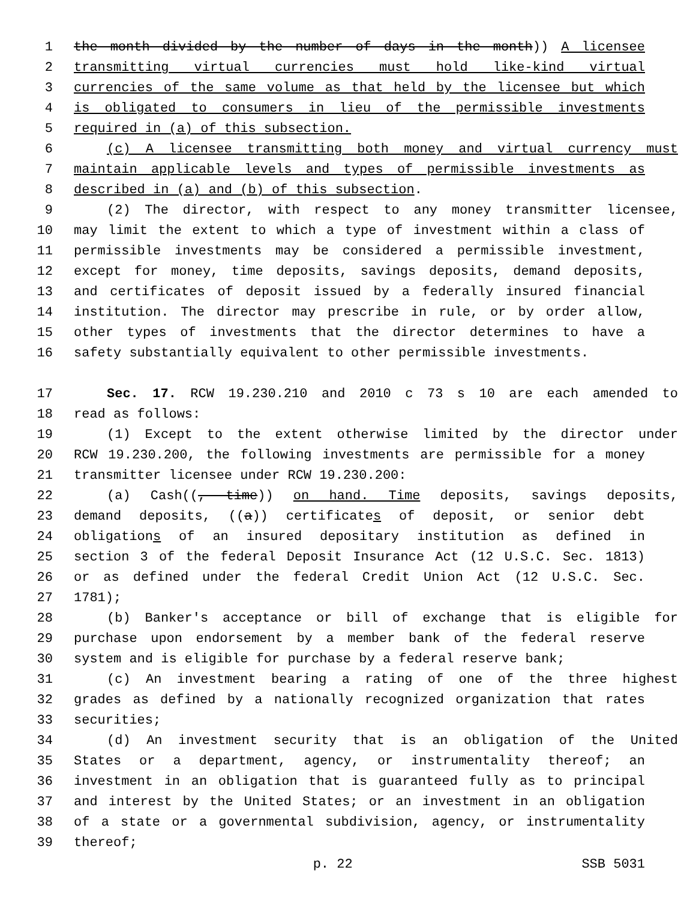1 the month divided by the number of days in the month)) A licensee
2 transmitting virtual currencies must hold like-kind virtual
3 currencies of the same volume as that held by the licensee but which
4 is obligated to consumers in lieu of the permissible investments
5 required in (a) of this subsection.
6 (c) A licensee transmitting both money and virtual currency must
7 maintain applicable levels and types of permissible investments as
8 described in (a) and (b) of this subsection.
9 (2) The director, with respect to any money transmitter licensee,
10 may limit the extent to which a type of investment within a class of
11 permissible investments may be considered a permissible investment,
12 except for money, time deposits, savings deposits, demand deposits,
13 and certificates of deposit issued by a federally insured financial
14 institution. The director may prescribe in rule, or by order allow,
15 other types of investments that the director determines to have a
16 safety substantially equivalent to other permissible investments.
17 Sec. 17. RCW 19.230.210 and 2010 c 73 s 10 are each amended to
18 read as follows:
19 (1) Except to the extent otherwise limited by the director under
20 RCW 19.230.200, the following investments are permissible for a money
21 transmitter licensee under RCW 19.230.200:
22 (a) Cash((, time)) on hand. Time deposits, savings deposits,
23 demand deposits, ((a)) certificates of deposit, or senior debt
24 obligations of an insured depositary institution as defined in
25 section 3 of the federal Deposit Insurance Act (12 U.S.C. Sec. 1813)
26 or as defined under the federal Credit Union Act (12 U.S.C. Sec.
27 1781);
28 (b) Banker's acceptance or bill of exchange that is eligible for
29 purchase upon endorsement by a member bank of the federal reserve
30 system and is eligible for purchase by a federal reserve bank;
31 (c) An investment bearing a rating of one of the three highest
32 grades as defined by a nationally recognized organization that rates
33 securities;
34 (d) An investment security that is an obligation of the United
35 States or a department, agency, or instrumentality thereof; an
36 investment in an obligation that is guaranteed fully as to principal
37 and interest by the United States; or an investment in an obligation
38 of a state or a governmental subdivision, agency, or instrumentality
39 thereof;
p. 22 SSB 5031